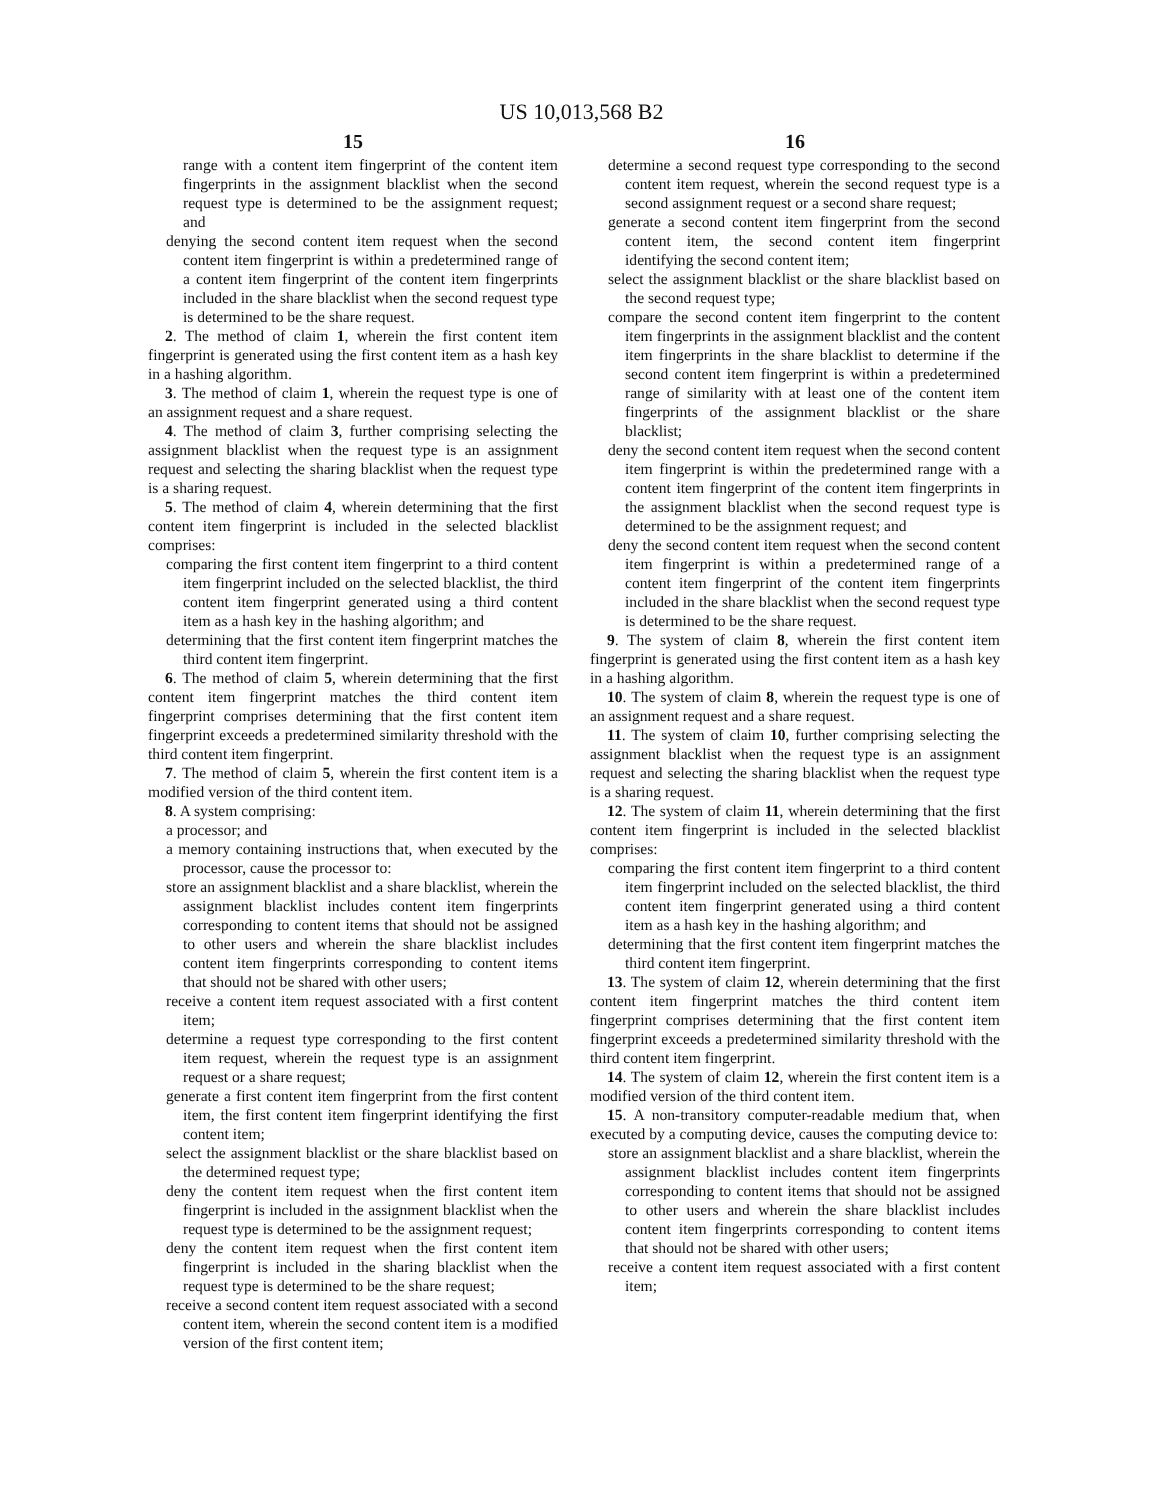US 10,013,568 B2
15
range with a content item fingerprint of the content item fingerprints in the assignment blacklist when the second request type is determined to be the assignment request; and
denying the second content item request when the second content item fingerprint is within a predetermined range of a content item fingerprint of the content item fingerprints included in the share blacklist when the second request type is determined to be the share request.
2. The method of claim 1, wherein the first content item fingerprint is generated using the first content item as a hash key in a hashing algorithm.
3. The method of claim 1, wherein the request type is one of an assignment request and a share request.
4. The method of claim 3, further comprising selecting the assignment blacklist when the request type is an assignment request and selecting the sharing blacklist when the request type is a sharing request.
5. The method of claim 4, wherein determining that the first content item fingerprint is included in the selected blacklist comprises:
comparing the first content item fingerprint to a third content item fingerprint included on the selected blacklist, the third content item fingerprint generated using a third content item as a hash key in the hashing algorithm; and
determining that the first content item fingerprint matches the third content item fingerprint.
6. The method of claim 5, wherein determining that the first content item fingerprint matches the third content item fingerprint comprises determining that the first content item fingerprint exceeds a predetermined similarity threshold with the third content item fingerprint.
7. The method of claim 5, wherein the first content item is a modified version of the third content item.
8. A system comprising:
a processor; and
a memory containing instructions that, when executed by the processor, cause the processor to:
store an assignment blacklist and a share blacklist, wherein the assignment blacklist includes content item fingerprints corresponding to content items that should not be assigned to other users and wherein the share blacklist includes content item fingerprints corresponding to content items that should not be shared with other users;
receive a content item request associated with a first content item;
determine a request type corresponding to the first content item request, wherein the request type is an assignment request or a share request;
generate a first content item fingerprint from the first content item, the first content item fingerprint identifying the first content item;
select the assignment blacklist or the share blacklist based on the determined request type;
deny the content item request when the first content item fingerprint is included in the assignment blacklist when the request type is determined to be the assignment request;
deny the content item request when the first content item fingerprint is included in the sharing blacklist when the request type is determined to be the share request;
receive a second content item request associated with a second content item, wherein the second content item is a modified version of the first content item;
16
determine a second request type corresponding to the second content item request, wherein the second request type is a second assignment request or a second share request;
generate a second content item fingerprint from the second content item, the second content item fingerprint identifying the second content item;
select the assignment blacklist or the share blacklist based on the second request type;
compare the second content item fingerprint to the content item fingerprints in the assignment blacklist and the content item fingerprints in the share blacklist to determine if the second content item fingerprint is within a predetermined range of similarity with at least one of the content item fingerprints of the assignment blacklist or the share blacklist;
deny the second content item request when the second content item fingerprint is within the predetermined range with a content item fingerprint of the content item fingerprints in the assignment blacklist when the second request type is determined to be the assignment request; and
deny the second content item request when the second content item fingerprint is within a predetermined range of a content item fingerprint of the content item fingerprints included in the share blacklist when the second request type is determined to be the share request.
9. The system of claim 8, wherein the first content item fingerprint is generated using the first content item as a hash key in a hashing algorithm.
10. The system of claim 8, wherein the request type is one of an assignment request and a share request.
11. The system of claim 10, further comprising selecting the assignment blacklist when the request type is an assignment request and selecting the sharing blacklist when the request type is a sharing request.
12. The system of claim 11, wherein determining that the first content item fingerprint is included in the selected blacklist comprises:
comparing the first content item fingerprint to a third content item fingerprint included on the selected blacklist, the third content item fingerprint generated using a third content item as a hash key in the hashing algorithm; and
determining that the first content item fingerprint matches the third content item fingerprint.
13. The system of claim 12, wherein determining that the first content item fingerprint matches the third content item fingerprint comprises determining that the first content item fingerprint exceeds a predetermined similarity threshold with the third content item fingerprint.
14. The system of claim 12, wherein the first content item is a modified version of the third content item.
15. A non-transitory computer-readable medium that, when executed by a computing device, causes the computing device to:
store an assignment blacklist and a share blacklist, wherein the assignment blacklist includes content item fingerprints corresponding to content items that should not be assigned to other users and wherein the share blacklist includes content item fingerprints corresponding to content items that should not be shared with other users;
receive a content item request associated with a first content item;